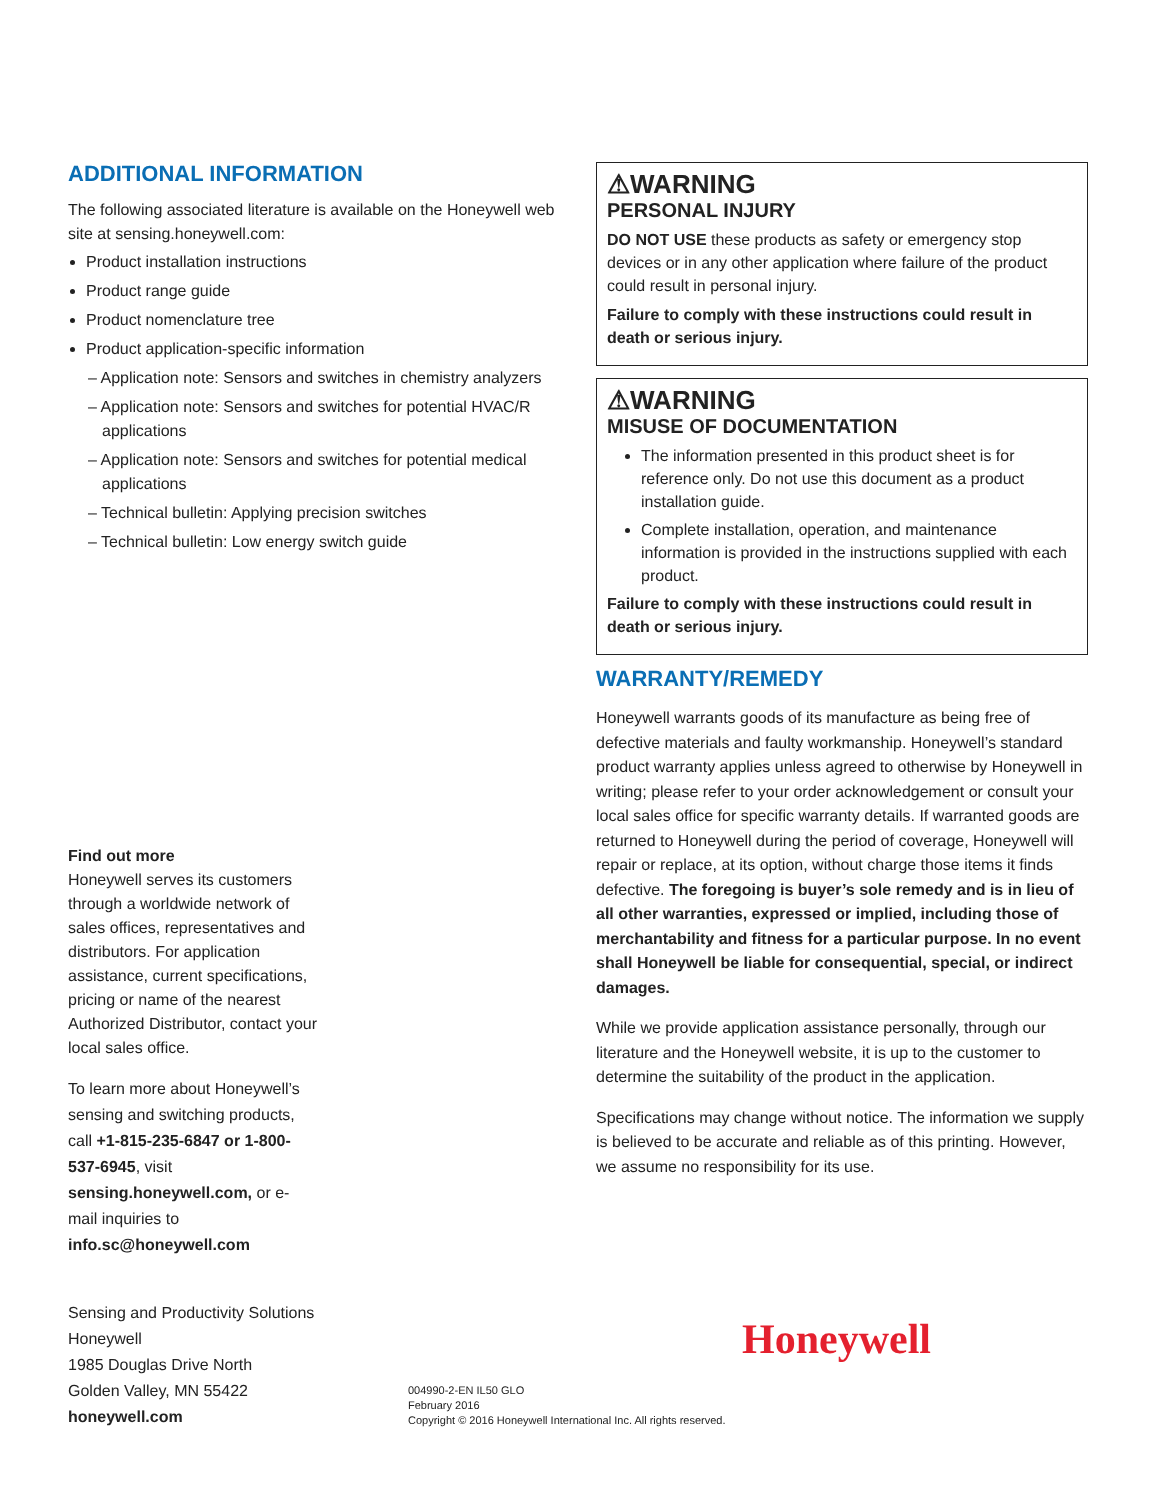ADDITIONAL INFORMATION
The following associated literature is available on the Honeywell web site at sensing.honeywell.com:
Product installation instructions
Product range guide
Product nomenclature tree
Product application-specific information
– Application note: Sensors and switches in chemistry analyzers
– Application note: Sensors and switches for potential HVAC/R applications
– Application note: Sensors and switches for potential medical applications
– Technical bulletin: Applying precision switches
– Technical bulletin: Low energy switch guide
Find out more
Honeywell serves its customers through a worldwide network of sales offices, representatives and distributors. For application assistance, current specifications, pricing or name of the nearest Authorized Distributor, contact your local sales office.
To learn more about Honeywell’s sensing and switching products, call +1-815-235-6847 or 1-800-537-6945, visit sensing.honeywell.com, or e-mail inquiries to info.sc@honeywell.com
⚠WARNING
PERSONAL INJURY
DO NOT USE these products as safety or emergency stop devices or in any other application where failure of the product could result in personal injury.
Failure to comply with these instructions could result in death or serious injury.
⚠WARNING
MISUSE OF DOCUMENTATION
The information presented in this product sheet is for reference only. Do not use this document as a product installation guide.
Complete installation, operation, and maintenance information is provided in the instructions supplied with each product.
Failure to comply with these instructions could result in death or serious injury.
WARRANTY/REMEDY
Honeywell warrants goods of its manufacture as being free of defective materials and faulty workmanship. Honeywell’s standard product warranty applies unless agreed to otherwise by Honeywell in writing; please refer to your order acknowledgement or consult your local sales office for specific warranty details. If warranted goods are returned to Honeywell during the period of coverage, Honeywell will repair or replace, at its option, without charge those items it finds defective. The foregoing is buyer’s sole remedy and is in lieu of all other warranties, expressed or implied, including those of merchantability and fitness for a particular purpose. In no event shall Honeywell be liable for consequential, special, or indirect damages.
While we provide application assistance personally, through our literature and the Honeywell website, it is up to the customer to determine the suitability of the product in the application.
Specifications may change without notice. The information we supply is believed to be accurate and reliable as of this printing. However, we assume no responsibility for its use.
Sensing and Productivity Solutions
Honeywell
1985 Douglas Drive North
Golden Valley, MN 55422
honeywell.com
Honeywell
004990-2-EN IL50 GLO
February 2016
Copyright © 2016 Honeywell International Inc. All rights reserved.